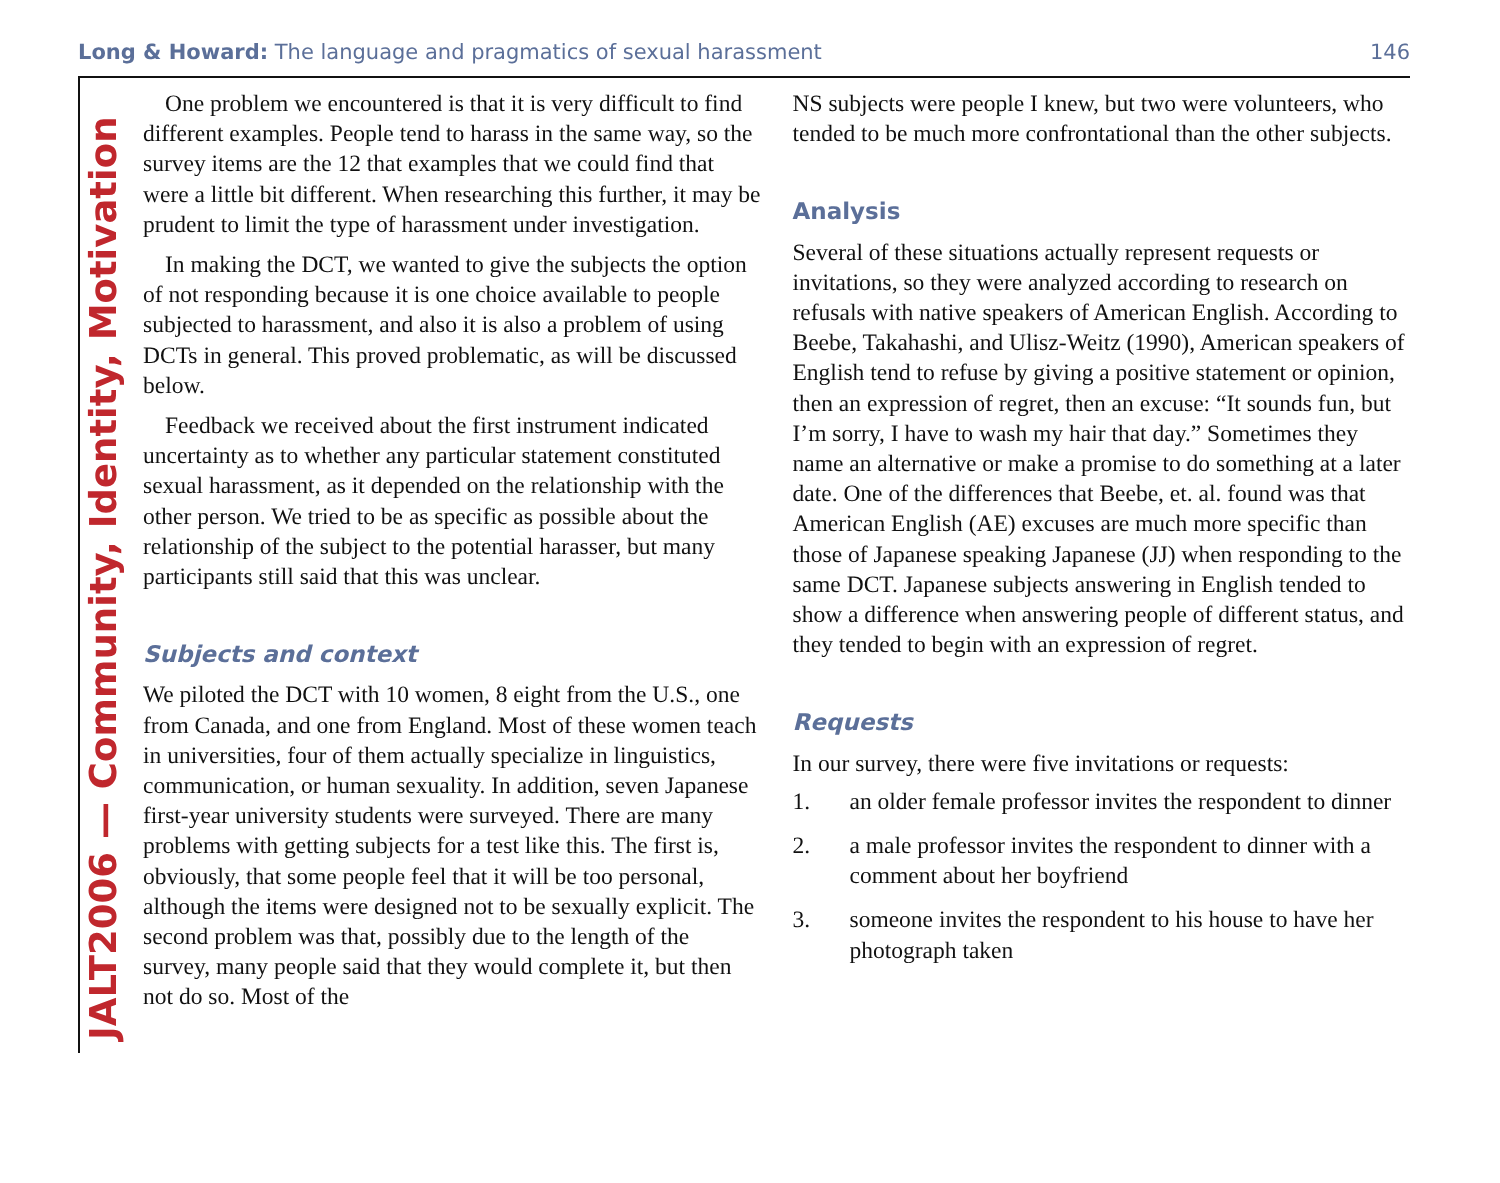Long & Howard: The language and pragmatics of sexual harassment
146
JALT2006 — Community, Identity, Motivation
One problem we encountered is that it is very difficult to find different examples. People tend to harass in the same way, so the survey items are the 12 that examples that we could find that were a little bit different. When researching this further, it may be prudent to limit the type of harassment under investigation.
In making the DCT, we wanted to give the subjects the option of not responding because it is one choice available to people subjected to harassment, and also it is also a problem of using DCTs in general. This proved problematic, as will be discussed below.
Feedback we received about the first instrument indicated uncertainty as to whether any particular statement constituted sexual harassment, as it depended on the relationship with the other person. We tried to be as specific as possible about the relationship of the subject to the potential harasser, but many participants still said that this was unclear.
Subjects and context
We piloted the DCT with 10 women, 8 eight from the U.S., one from Canada, and one from England. Most of these women teach in universities, four of them actually specialize in linguistics, communication, or human sexuality. In addition, seven Japanese first-year university students were surveyed. There are many problems with getting subjects for a test like this. The first is, obviously, that some people feel that it will be too personal, although the items were designed not to be sexually explicit. The second problem was that, possibly due to the length of the survey, many people said that they would complete it, but then not do so. Most of the
NS subjects were people I knew, but two were volunteers, who tended to be much more confrontational than the other subjects.
Analysis
Several of these situations actually represent requests or invitations, so they were analyzed according to research on refusals with native speakers of American English. According to Beebe, Takahashi, and Ulisz-Weitz (1990), American speakers of English tend to refuse by giving a positive statement or opinion, then an expression of regret, then an excuse: “It sounds fun, but I’m sorry, I have to wash my hair that day.” Sometimes they name an alternative or make a promise to do something at a later date. One of the differences that Beebe, et. al. found was that American English (AE) excuses are much more specific than those of Japanese speaking Japanese (JJ) when responding to the same DCT. Japanese subjects answering in English tended to show a difference when answering people of different status, and they tended to begin with an expression of regret.
Requests
In our survey, there were five invitations or requests:
1. an older female professor invites the respondent to dinner
2. a male professor invites the respondent to dinner with a comment about her boyfriend
3. someone invites the respondent to his house to have her photograph taken